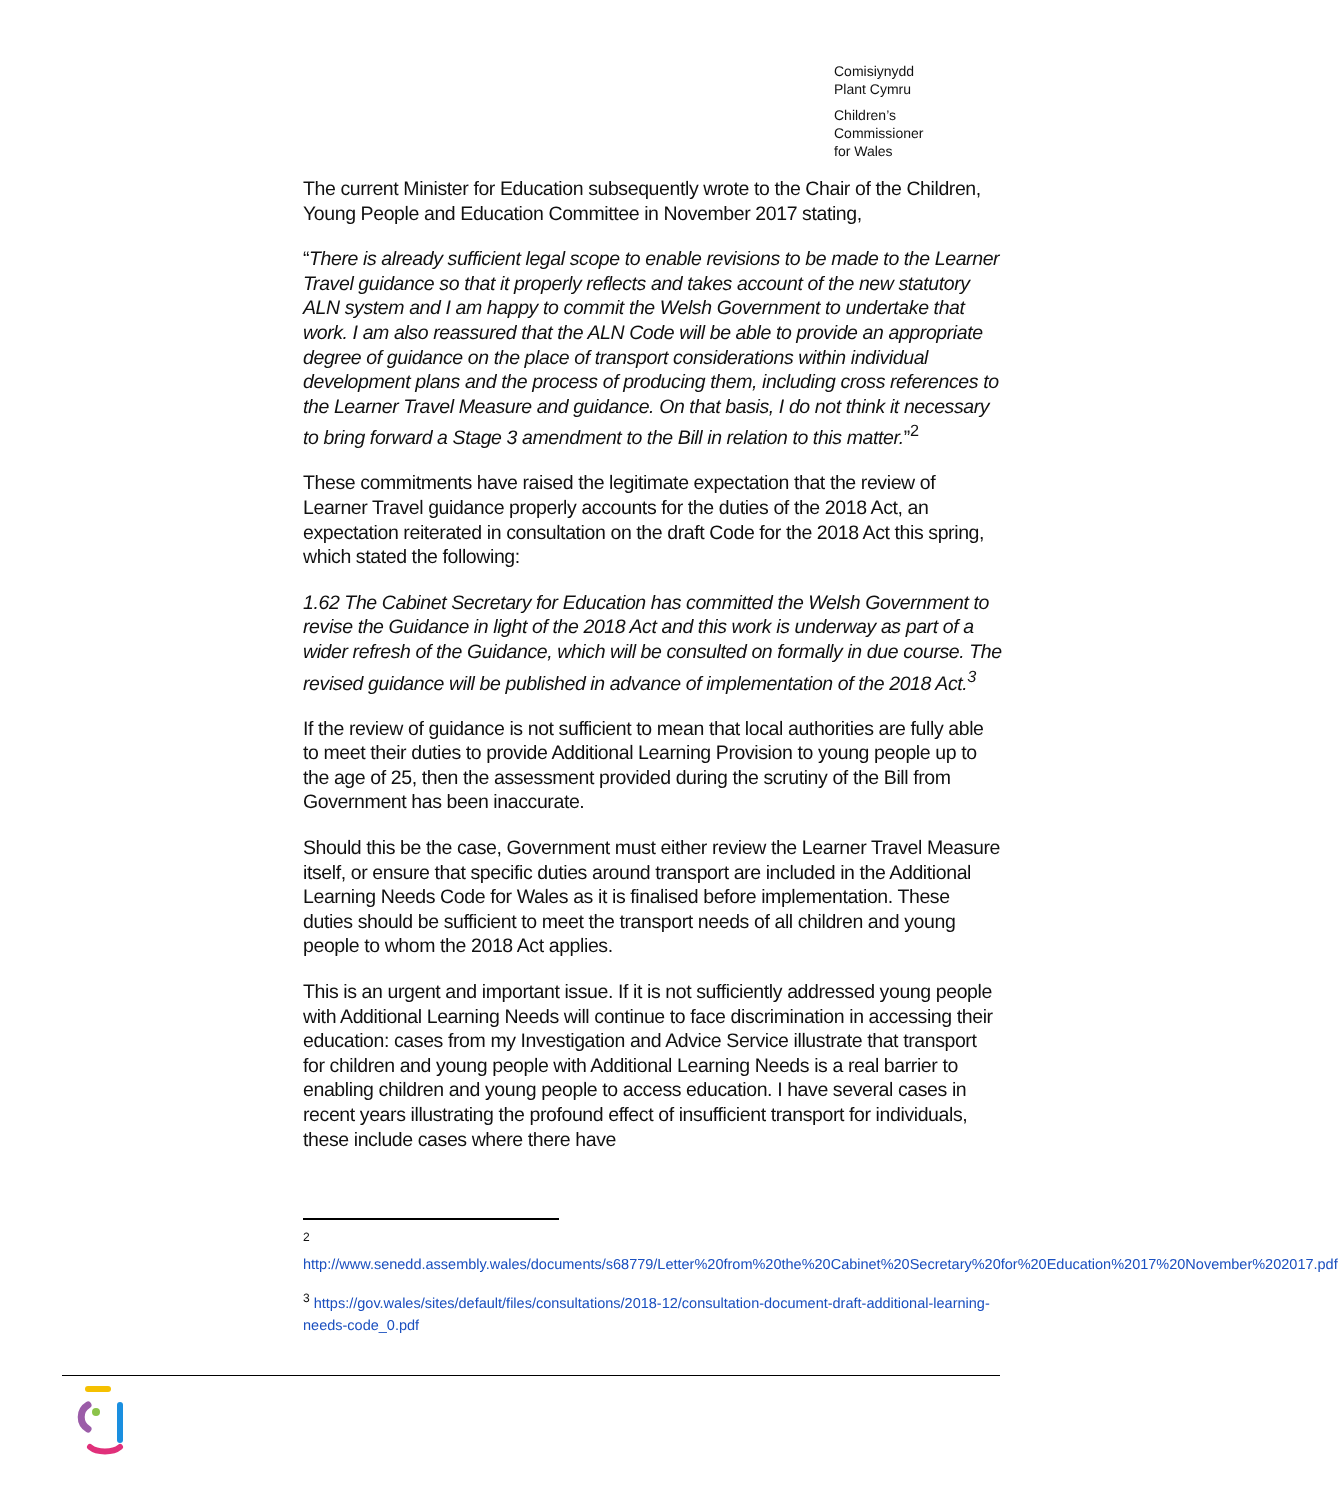Comisiynydd
Plant Cymru
Children’s
Commissioner
for Wales
The current Minister for Education subsequently wrote to the Chair of the Children, Young People and Education Committee in November 2017 stating,
“There is already sufficient legal scope to enable revisions to be made to the Learner Travel guidance so that it properly reflects and takes account of the new statutory ALN system and I am happy to commit the Welsh Government to undertake that work. I am also reassured that the ALN Code will be able to provide an appropriate degree of guidance on the place of transport considerations within individual development plans and the process of producing them, including cross references to the Learner Travel Measure and guidance. On that basis, I do not think it necessary to bring forward a Stage 3 amendment to the Bill in relation to this matter.”<sup>2</sup>
These commitments have raised the legitimate expectation that the review of Learner Travel guidance properly accounts for the duties of the 2018 Act, an expectation reiterated in consultation on the draft Code for the 2018 Act this spring, which stated the following:
1.62 The Cabinet Secretary for Education has committed the Welsh Government to revise the Guidance in light of the 2018 Act and this work is underway as part of a wider refresh of the Guidance, which will be consulted on formally in due course. The revised guidance will be published in advance of implementation of the 2018 Act.<sup>3</sup>
If the review of guidance is not sufficient to mean that local authorities are fully able to meet their duties to provide Additional Learning Provision to young people up to the age of 25, then the assessment provided during the scrutiny of the Bill from Government has been inaccurate.
Should this be the case, Government must either review the Learner Travel Measure itself, or ensure that specific duties around transport are included in the Additional Learning Needs Code for Wales as it is finalised before implementation. These duties should be sufficient to meet the transport needs of all children and young people to whom the 2018 Act applies.
This is an urgent and important issue. If it is not sufficiently addressed young people with Additional Learning Needs will continue to face discrimination in accessing their education: cases from my Investigation and Advice Service illustrate that transport for children and young people with Additional Learning Needs is a real barrier to enabling children and young people to access education. I have several cases in recent years illustrating the profound effect of insufficient transport for individuals, these include cases where there have
<sup>2</sup>
http://www.senedd.assembly.wales/documents/s68779/Letter%20from%20the%20Cabinet%20Secretary%20for%20Education%2017%20November%202017.pdf
<sup>3</sup> https://gov.wales/sites/default/files/consultations/2018-12/consultation-document-draft-additional-learning-needs-code_0.pdf